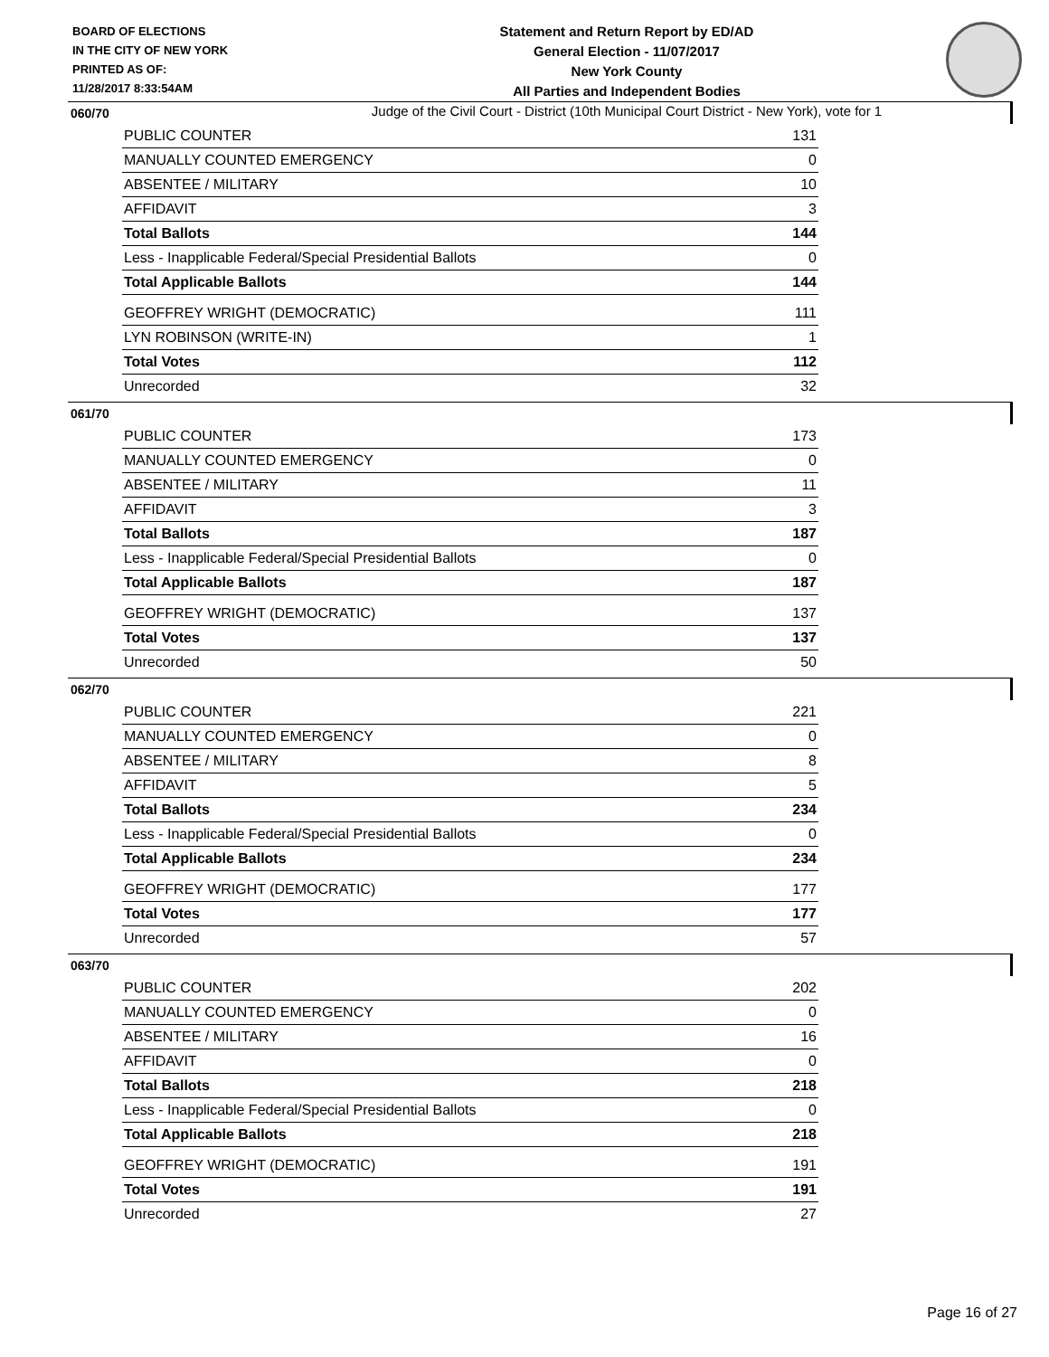BOARD OF ELECTIONS
IN THE CITY OF NEW YORK
PRINTED AS OF:
11/28/2017 8:33:54AM
Statement and Return Report by ED/AD
General Election - 11/07/2017
New York County
All Parties and Independent Bodies
Judge of the Civil Court - District (10th Municipal Court District - New York), vote for 1
060/70
| PUBLIC COUNTER | 131 |
| MANUALLY COUNTED EMERGENCY | 0 |
| ABSENTEE / MILITARY | 10 |
| AFFIDAVIT | 3 |
| Total Ballots | 144 |
| Less - Inapplicable Federal/Special Presidential Ballots | 0 |
| Total Applicable Ballots | 144 |
| GEOFFREY WRIGHT (DEMOCRATIC) | 111 |
| LYN ROBINSON (WRITE-IN) | 1 |
| Total Votes | 112 |
| Unrecorded | 32 |
061/70
| PUBLIC COUNTER | 173 |
| MANUALLY COUNTED EMERGENCY | 0 |
| ABSENTEE / MILITARY | 11 |
| AFFIDAVIT | 3 |
| Total Ballots | 187 |
| Less - Inapplicable Federal/Special Presidential Ballots | 0 |
| Total Applicable Ballots | 187 |
| GEOFFREY WRIGHT (DEMOCRATIC) | 137 |
| Total Votes | 137 |
| Unrecorded | 50 |
062/70
| PUBLIC COUNTER | 221 |
| MANUALLY COUNTED EMERGENCY | 0 |
| ABSENTEE / MILITARY | 8 |
| AFFIDAVIT | 5 |
| Total Ballots | 234 |
| Less - Inapplicable Federal/Special Presidential Ballots | 0 |
| Total Applicable Ballots | 234 |
| GEOFFREY WRIGHT (DEMOCRATIC) | 177 |
| Total Votes | 177 |
| Unrecorded | 57 |
063/70
| PUBLIC COUNTER | 202 |
| MANUALLY COUNTED EMERGENCY | 0 |
| ABSENTEE / MILITARY | 16 |
| AFFIDAVIT | 0 |
| Total Ballots | 218 |
| Less - Inapplicable Federal/Special Presidential Ballots | 0 |
| Total Applicable Ballots | 218 |
| GEOFFREY WRIGHT (DEMOCRATIC) | 191 |
| Total Votes | 191 |
| Unrecorded | 27 |
Page 16 of 27